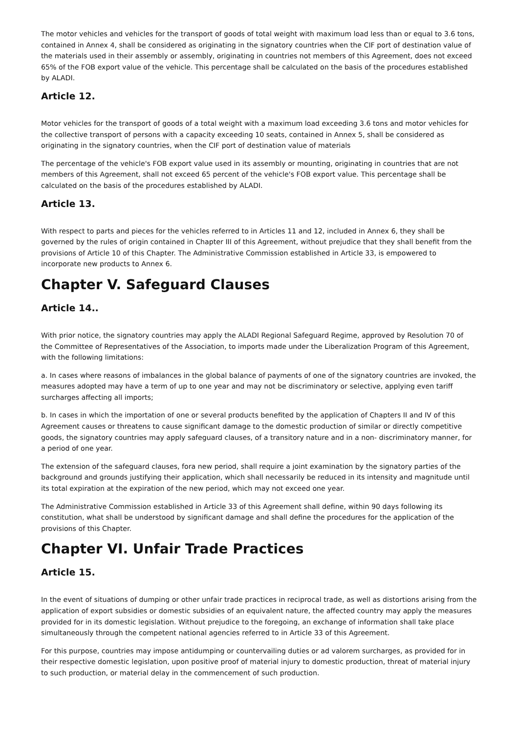The motor vehicles and vehicles for the transport of goods of total weight with maximum load less than or equal to 3.6 tons, contained in Annex 4, shall be considered as originating in the signatory countries when the CIF port of destination value of the materials used in their assembly or assembly, originating in countries not members of this Agreement, does not exceed 65% of the FOB export value of the vehicle. This percentage shall be calculated on the basis of the procedures established by ALADI.
Article 12.
Motor vehicles for the transport of goods of a total weight with a maximum load exceeding 3.6 tons and motor vehicles for the collective transport of persons with a capacity exceeding 10 seats, contained in Annex 5, shall be considered as originating in the signatory countries, when the CIF port of destination value of materials
The percentage of the vehicle's FOB export value used in its assembly or mounting, originating in countries that are not members of this Agreement, shall not exceed 65 percent of the vehicle's FOB export value. This percentage shall be calculated on the basis of the procedures established by ALADI.
Article 13.
With respect to parts and pieces for the vehicles referred to in Articles 11 and 12, included in Annex 6, they shall be governed by the rules of origin contained in Chapter III of this Agreement, without prejudice that they shall benefit from the provisions of Article 10 of this Chapter. The Administrative Commission established in Article 33, is empowered to incorporate new products to Annex 6.
Chapter V. Safeguard Clauses
Article 14..
With prior notice, the signatory countries may apply the ALADI Regional Safeguard Regime, approved by Resolution 70 of the Committee of Representatives of the Association, to imports made under the Liberalization Program of this Agreement, with the following limitations:
a. In cases where reasons of imbalances in the global balance of payments of one of the signatory countries are invoked, the measures adopted may have a term of up to one year and may not be discriminatory or selective, applying even tariff surcharges affecting all imports;
b. In cases in which the importation of one or several products benefited by the application of Chapters II and IV of this Agreement causes or threatens to cause significant damage to the domestic production of similar or directly competitive goods, the signatory countries may apply safeguard clauses, of a transitory nature and in a non- discriminatory manner, for a period of one year.
The extension of the safeguard clauses, fora new period, shall require a joint examination by the signatory parties of the background and grounds justifying their application, which shall necessarily be reduced in its intensity and magnitude until its total expiration at the expiration of the new period, which may not exceed one year.
The Administrative Commission established in Article 33 of this Agreement shall define, within 90 days following its constitution, what shall be understood by significant damage and shall define the procedures for the application of the provisions of this Chapter.
Chapter VI. Unfair Trade Practices
Article 15.
In the event of situations of dumping or other unfair trade practices in reciprocal trade, as well as distortions arising from the application of export subsidies or domestic subsidies of an equivalent nature, the affected country may apply the measures provided for in its domestic legislation. Without prejudice to the foregoing, an exchange of information shall take place simultaneously through the competent national agencies referred to in Article 33 of this Agreement.
For this purpose, countries may impose antidumping or countervailing duties or ad valorem surcharges, as provided for in their respective domestic legislation, upon positive proof of material injury to domestic production, threat of material injury to such production, or material delay in the commencement of such production.